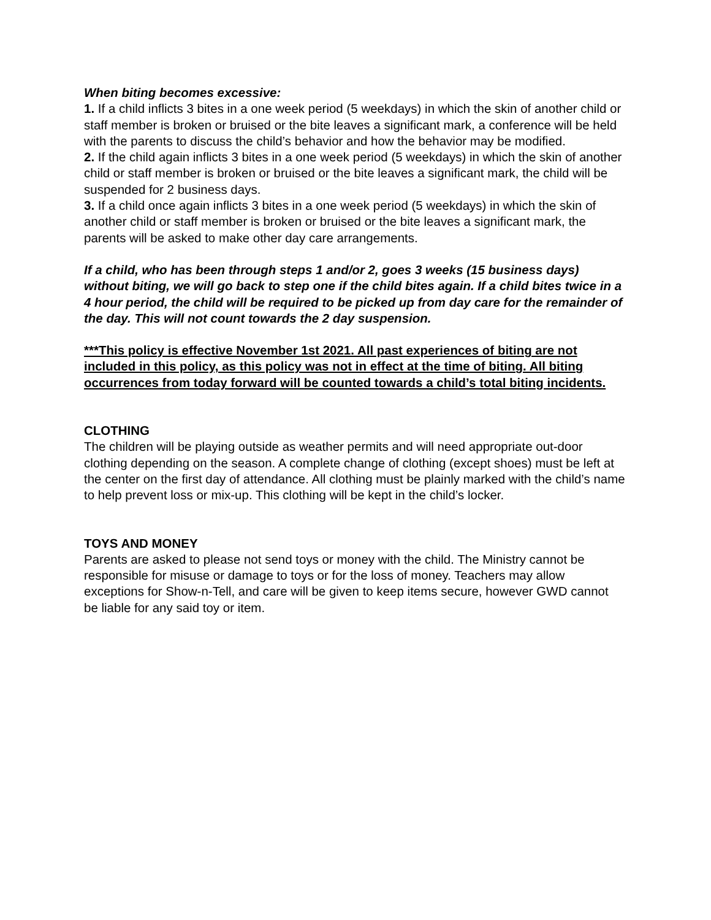When biting becomes excessive:
1. If a child inflicts 3 bites in a one week period (5 weekdays) in which the skin of another child or staff member is broken or bruised or the bite leaves a significant mark, a conference will be held with the parents to discuss the child’s behavior and how the behavior may be modified.
2. If the child again inflicts 3 bites in a one week period (5 weekdays) in which the skin of another child or staff member is broken or bruised or the bite leaves a significant mark, the child will be suspended for 2 business days.
3. If a child once again inflicts 3 bites in a one week period (5 weekdays) in which the skin of another child or staff member is broken or bruised or the bite leaves a significant mark, the parents will be asked to make other day care arrangements.
If a child, who has been through steps 1 and/or 2, goes 3 weeks (15 business days) without biting, we will go back to step one if the child bites again. If a child bites twice in a 4 hour period, the child will be required to be picked up from day care for the remainder of the day. This will not count towards the 2 day suspension.
***This policy is effective November 1st 2021. All past experiences of biting are not included in this policy, as this policy was not in effect at the time of biting. All biting occurrences from today forward will be counted towards a child’s total biting incidents.
CLOTHING
The children will be playing outside as weather permits and will need appropriate out-door clothing depending on the season. A complete change of clothing (except shoes) must be left at the center on the first day of attendance. All clothing must be plainly marked with the child’s name to help prevent loss or mix-up. This clothing will be kept in the child’s locker.
TOYS AND MONEY
Parents are asked to please not send toys or money with the child. The Ministry cannot be responsible for misuse or damage to toys or for the loss of money. Teachers may allow exceptions for Show-n-Tell, and care will be given to keep items secure, however GWD cannot be liable for any said toy or item.